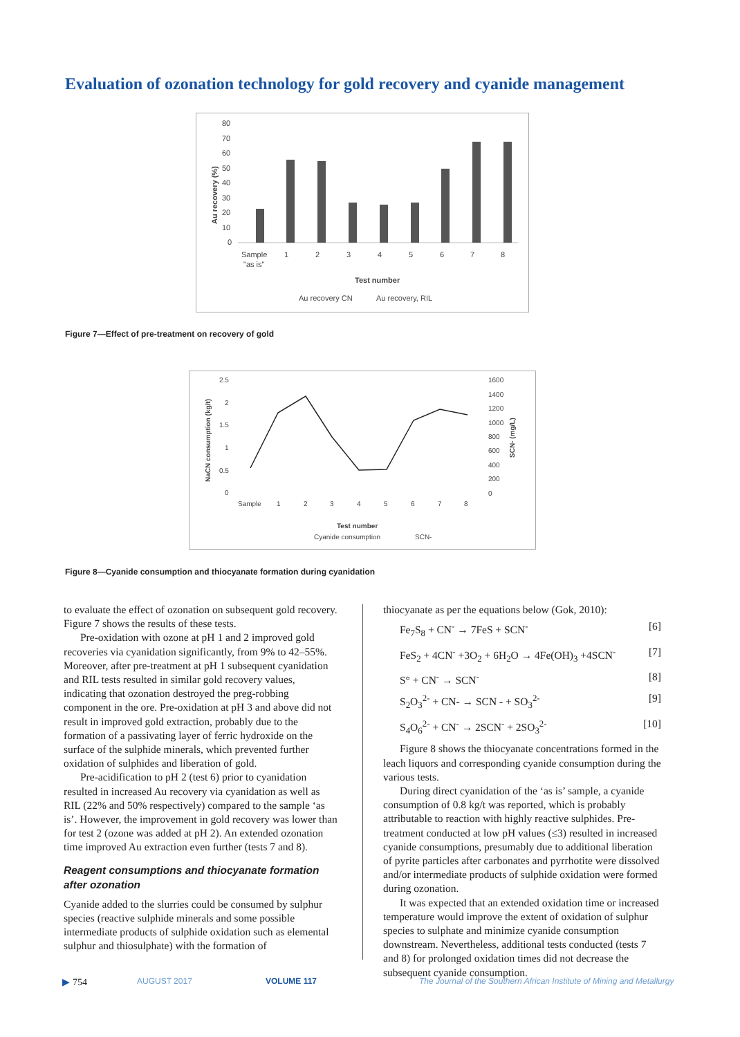Evaluation of ozonation technology for gold recovery and cyanide management
Au recovery (%)
80
70
60
50
40
30
20
10
0
Sample
"as is"
1
2
3
4
5
6
7
8
Test number
Au recovery CN
Au recovery, RIL
Figure 7—Effect of pre-treatment on recovery of gold
NaCN consumption (kg/t)
2.5
2
1.5
1
0.5
0
1600
1400
1200
1000
800
600
400
200
0
SCN- (mg/L)
Sample
1
2
3
4
5
6
7
8
Test number
Cyanide consumption
SCN-
Figure 8—Cyanide consumption and thiocyanate formation during cyanidation
to evaluate the effect of ozonation on subsequent gold recovery. Figure 7 shows the results of these tests.
Pre-oxidation with ozone at pH 1 and 2 improved gold recoveries via cyanidation significantly, from 9% to 42–55%. Moreover, after pre-treatment at pH 1 subsequent cyanidation and RIL tests resulted in similar gold recovery values, indicating that ozonation destroyed the preg-robbing component in the ore. Pre-oxidation at pH 3 and above did not result in improved gold extraction, probably due to the formation of a passivating layer of ferric hydroxide on the surface of the sulphide minerals, which prevented further oxidation of sulphides and liberation of gold.
Pre-acidification to pH 2 (test 6) prior to cyanidation resulted in increased Au recovery via cyanidation as well as RIL (22% and 50% respectively) compared to the sample ‘as is’. However, the improvement in gold recovery was lower than for test 2 (ozone was added at pH 2). An extended ozonation time improved Au extraction even further (tests 7 and 8).
Reagent consumptions and thiocyanate formation after ozonation
Cyanide added to the slurries could be consumed by sulphur species (reactive sulphide minerals and some possible intermediate products of sulphide oxidation such as elemental sulphur and thiosulphate) with the formation of
thiocyanate as per the equations below (Gok, 2010):
Fe<sub>7</sub>S<sub>8</sub> + CN<sup>-</sup> → 7FeS + SCN<sup>-</sup> [6]
FeS<sub>2</sub> + 4CN<sup>-</sup> +3O<sub>2</sub> + 6H<sub>2</sub>O → 4Fe(OH)<sub>3</sub> +4SCN<sup>-</sup> [7]
S° + CN<sup>-</sup> → SCN<sup>-</sup> [8]
S<sub>2</sub>O<sub>3</sub><sup>2-</sup> + CN- → SCN - + SO<sub>3</sub><sup>2-</sup> [9]
S<sub>4</sub>O<sub>6</sub><sup>2-</sup> + CN<sup>-</sup> → 2SCN<sup>-</sup> + 2SO<sub>3</sub><sup>2-</sup> [10]
Figure 8 shows the thiocyanate concentrations formed in the leach liquors and corresponding cyanide consumption during the various tests.
During direct cyanidation of the ‘as is’ sample, a cyanide consumption of 0.8 kg/t was reported, which is probably attributable to reaction with highly reactive sulphides. Pre-treatment conducted at low pH values (≤3) resulted in increased cyanide consumptions, presumably due to additional liberation of pyrite particles after carbonates and pyrrhotite were dissolved and/or intermediate products of sulphide oxidation were formed during ozonation.
It was expected that an extended oxidation time or increased temperature would improve the extent of oxidation of sulphur species to sulphate and minimize cyanide consumption downstream. Nevertheless, additional tests conducted (tests 7 and 8) for prolonged oxidation times did not decrease the subsequent cyanide consumption.
▶ 754 AUGUST 2017 VOLUME 117
The Journal of the Southern African Institute of Mining and Metallurgy